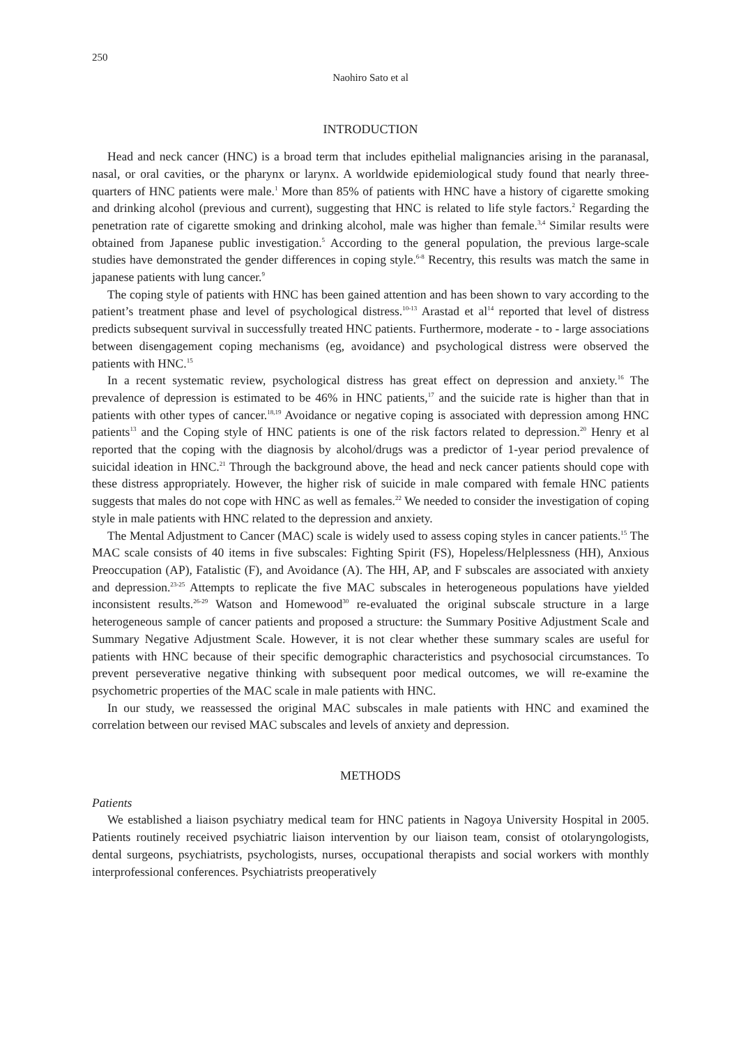250
Naohiro Sato et al
INTRODUCTION
Head and neck cancer (HNC) is a broad term that includes epithelial malignancies arising in the paranasal, nasal, or oral cavities, or the pharynx or larynx. A worldwide epidemiological study found that nearly three-quarters of HNC patients were male.<sup>1</sup> More than 85% of patients with HNC have a history of cigarette smoking and drinking alcohol (previous and current), suggesting that HNC is related to life style factors.<sup>2</sup> Regarding the penetration rate of cigarette smoking and drinking alcohol, male was higher than female.<sup>3,4</sup> Similar results were obtained from Japanese public investigation.<sup>5</sup> According to the general population, the previous large-scale studies have demonstrated the gender differences in coping style.<sup>6-8</sup> Recentry, this results was match the same in japanese patients with lung cancer.<sup>9</sup>
The coping style of patients with HNC has been gained attention and has been shown to vary according to the patient’s treatment phase and level of psychological distress.<sup>10-13</sup> Arastad et al<sup>14</sup> reported that level of distress predicts subsequent survival in successfully treated HNC patients. Furthermore, moderate - to - large associations between disengagement coping mechanisms (eg, avoidance) and psychological distress were observed the patients with HNC.<sup>15</sup>
In a recent systematic review, psychological distress has great effect on depression and anxiety.<sup>16</sup> The prevalence of depression is estimated to be 46% in HNC patients,<sup>17</sup> and the suicide rate is higher than that in patients with other types of cancer.<sup>18,19</sup> Avoidance or negative coping is associated with depression among HNC patients<sup>13</sup> and the Coping style of HNC patients is one of the risk factors related to depression.<sup>20</sup> Henry et al reported that the coping with the diagnosis by alcohol/drugs was a predictor of 1-year period prevalence of suicidal ideation in HNC.<sup>21</sup> Through the background above, the head and neck cancer patients should cope with these distress appropriately. However, the higher risk of suicide in male compared with female HNC patients suggests that males do not cope with HNC as well as females.<sup>22</sup> We needed to consider the investigation of coping style in male patients with HNC related to the depression and anxiety.
The Mental Adjustment to Cancer (MAC) scale is widely used to assess coping styles in cancer patients.<sup>15</sup> The MAC scale consists of 40 items in five subscales: Fighting Spirit (FS), Hopeless/Helplessness (HH), Anxious Preoccupation (AP), Fatalistic (F), and Avoidance (A). The HH, AP, and F subscales are associated with anxiety and depression.<sup>23-25</sup> Attempts to replicate the five MAC subscales in heterogeneous populations have yielded inconsistent results.<sup>26-29</sup> Watson and Homewood<sup>30</sup> re-evaluated the original subscale structure in a large heterogeneous sample of cancer patients and proposed a structure: the Summary Positive Adjustment Scale and Summary Negative Adjustment Scale. However, it is not clear whether these summary scales are useful for patients with HNC because of their specific demographic characteristics and psychosocial circumstances. To prevent perseverative negative thinking with subsequent poor medical outcomes, we will re-examine the psychometric properties of the MAC scale in male patients with HNC.
In our study, we reassessed the original MAC subscales in male patients with HNC and examined the correlation between our revised MAC subscales and levels of anxiety and depression.
METHODS
Patients
We established a liaison psychiatry medical team for HNC patients in Nagoya University Hospital in 2005. Patients routinely received psychiatric liaison intervention by our liaison team, consist of otolaryngologists, dental surgeons, psychiatrists, psychologists, nurses, occupational therapists and social workers with monthly interprofessional conferences. Psychiatrists preoperatively